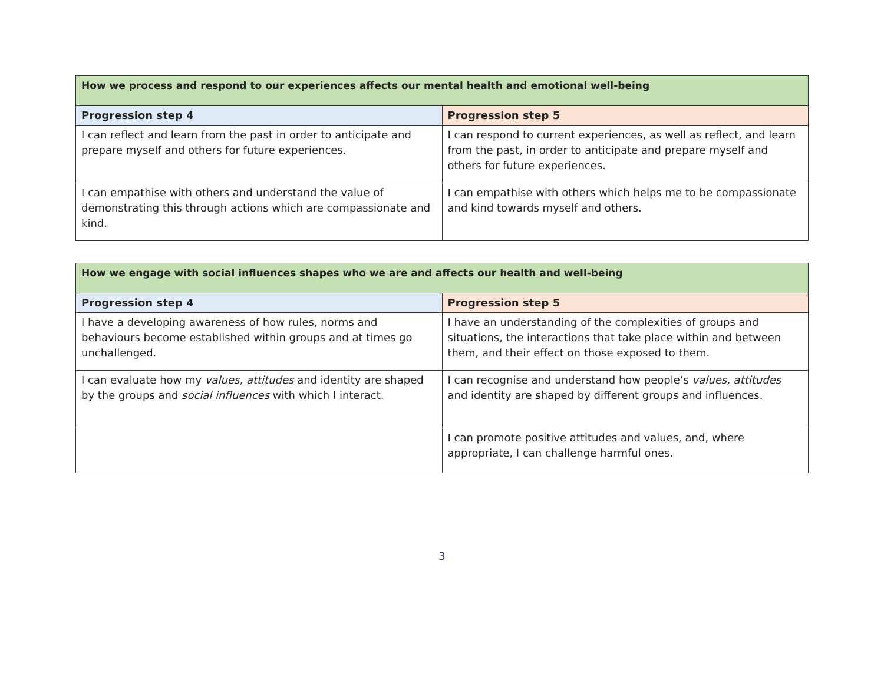| How we process and respond to our experiences affects our mental health and emotional well-being | |
| --- | --- |
| Progression step 4 | Progression step 5 |
| I can reflect and learn from the past in order to anticipate and prepare myself and others for future experiences. | I can respond to current experiences, as well as reflect, and learn from the past, in order to anticipate and prepare myself and others for future experiences. |
| I can empathise with others and understand the value of demonstrating this through actions which are compassionate and kind. | I can empathise with others which helps me to be compassionate and kind towards myself and others. |
| How we engage with social influences shapes who we are and affects our health and well-being | |
| --- | --- |
| Progression step 4 | Progression step 5 |
| I have a developing awareness of how rules, norms and behaviours become established within groups and at times go unchallenged. | I have an understanding of the complexities of groups and situations, the interactions that take place within and between them, and their effect on those exposed to them. |
| I can evaluate how my values, attitudes and identity are shaped by the groups and social influences with which I interact. | I can recognise and understand how people’s values, attitudes and identity are shaped by different groups and influences. |
| | I can promote positive attitudes and values, and, where appropriate, I can challenge harmful ones. |
3